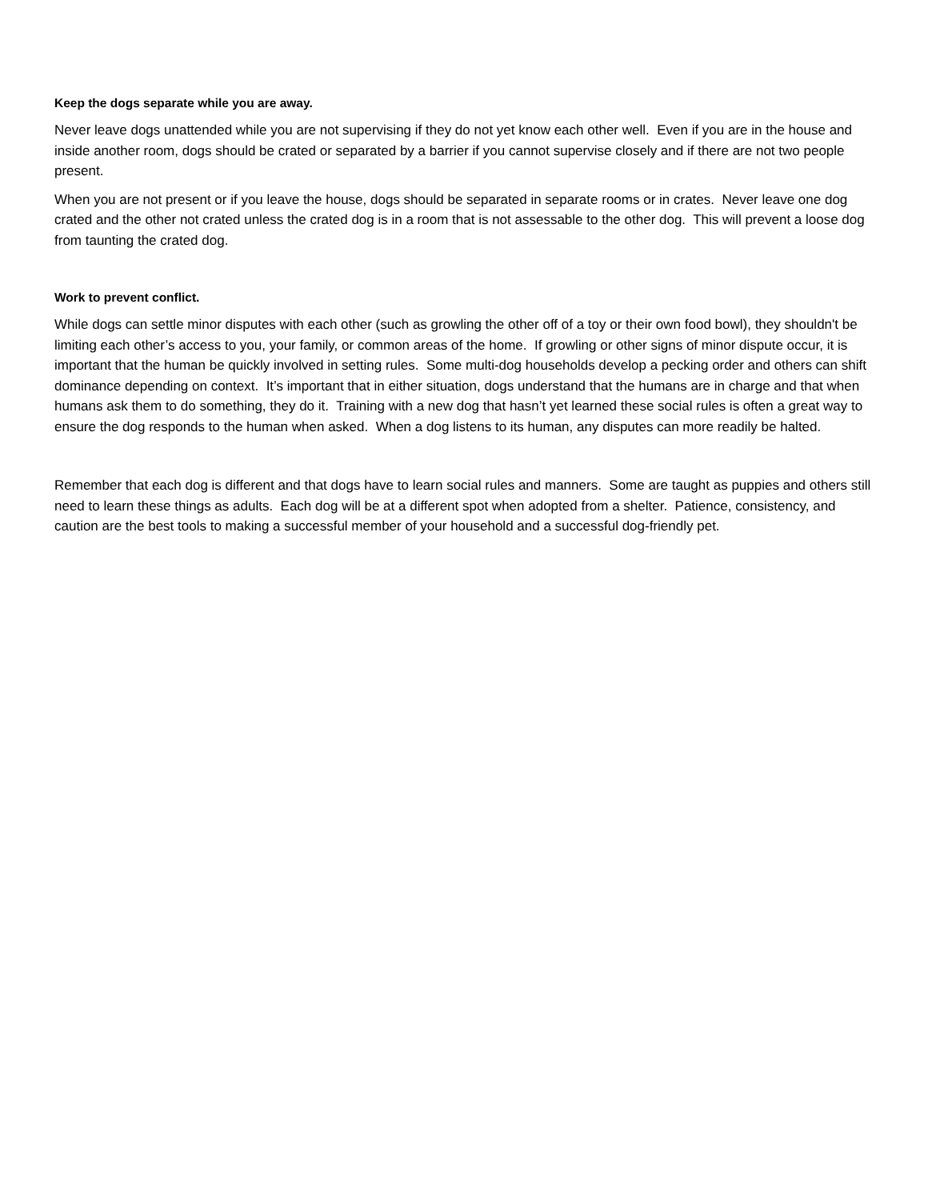Keep the dogs separate while you are away.
Never leave dogs unattended while you are not supervising if they do not yet know each other well. Even if you are in the house and inside another room, dogs should be crated or separated by a barrier if you cannot supervise closely and if there are not two people present.
When you are not present or if you leave the house, dogs should be separated in separate rooms or in crates. Never leave one dog crated and the other not crated unless the crated dog is in a room that is not assessable to the other dog. This will prevent a loose dog from taunting the crated dog.
Work to prevent conflict.
While dogs can settle minor disputes with each other (such as growling the other off of a toy or their own food bowl), they shouldn't be limiting each other’s access to you, your family, or common areas of the home. If growling or other signs of minor dispute occur, it is important that the human be quickly involved in setting rules. Some multi-dog households develop a pecking order and others can shift dominance depending on context. It’s important that in either situation, dogs understand that the humans are in charge and that when humans ask them to do something, they do it. Training with a new dog that hasn’t yet learned these social rules is often a great way to ensure the dog responds to the human when asked. When a dog listens to its human, any disputes can more readily be halted.
Remember that each dog is different and that dogs have to learn social rules and manners. Some are taught as puppies and others still need to learn these things as adults. Each dog will be at a different spot when adopted from a shelter. Patience, consistency, and caution are the best tools to making a successful member of your household and a successful dog-friendly pet.